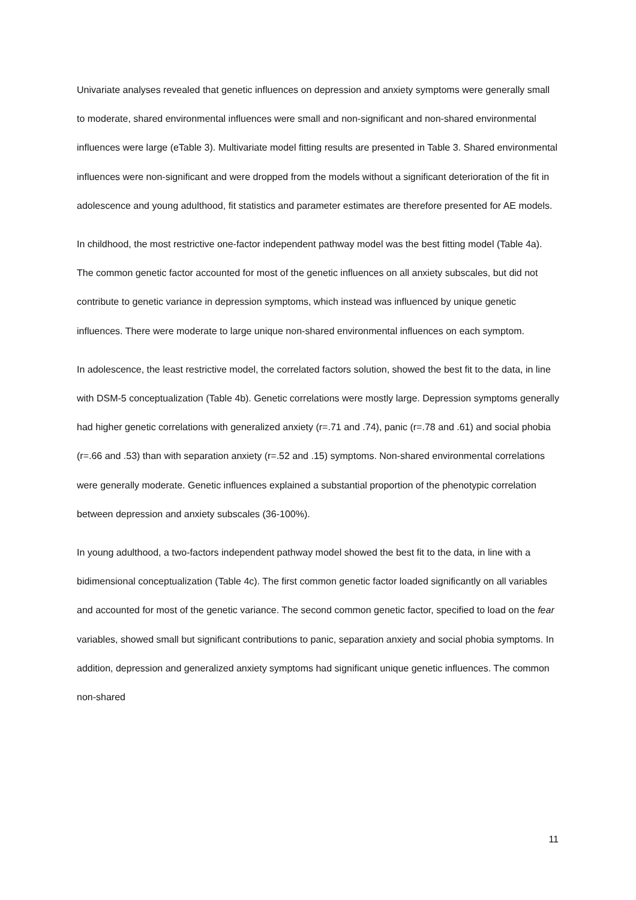Univariate analyses revealed that genetic influences on depression and anxiety symptoms were generally small to moderate, shared environmental influences were small and non-significant and non-shared environmental influences were large (eTable 3). Multivariate model fitting results are presented in Table 3. Shared environmental influences were non-significant and were dropped from the models without a significant deterioration of the fit in adolescence and young adulthood, fit statistics and parameter estimates are therefore presented for AE models.
In childhood, the most restrictive one-factor independent pathway model was the best fitting model (Table 4a). The common genetic factor accounted for most of the genetic influences on all anxiety subscales, but did not contribute to genetic variance in depression symptoms, which instead was influenced by unique genetic influences. There were moderate to large unique non-shared environmental influences on each symptom.
In adolescence, the least restrictive model, the correlated factors solution, showed the best fit to the data, in line with DSM-5 conceptualization (Table 4b). Genetic correlations were mostly large. Depression symptoms generally had higher genetic correlations with generalized anxiety (r=.71 and .74), panic (r=.78 and .61) and social phobia (r=.66 and .53) than with separation anxiety (r=.52 and .15) symptoms. Non-shared environmental correlations were generally moderate. Genetic influences explained a substantial proportion of the phenotypic correlation between depression and anxiety subscales (36-100%).
In young adulthood, a two-factors independent pathway model showed the best fit to the data, in line with a bidimensional conceptualization (Table 4c). The first common genetic factor loaded significantly on all variables and accounted for most of the genetic variance. The second common genetic factor, specified to load on the fear variables, showed small but significant contributions to panic, separation anxiety and social phobia symptoms. In addition, depression and generalized anxiety symptoms had significant unique genetic influences. The common non-shared
11